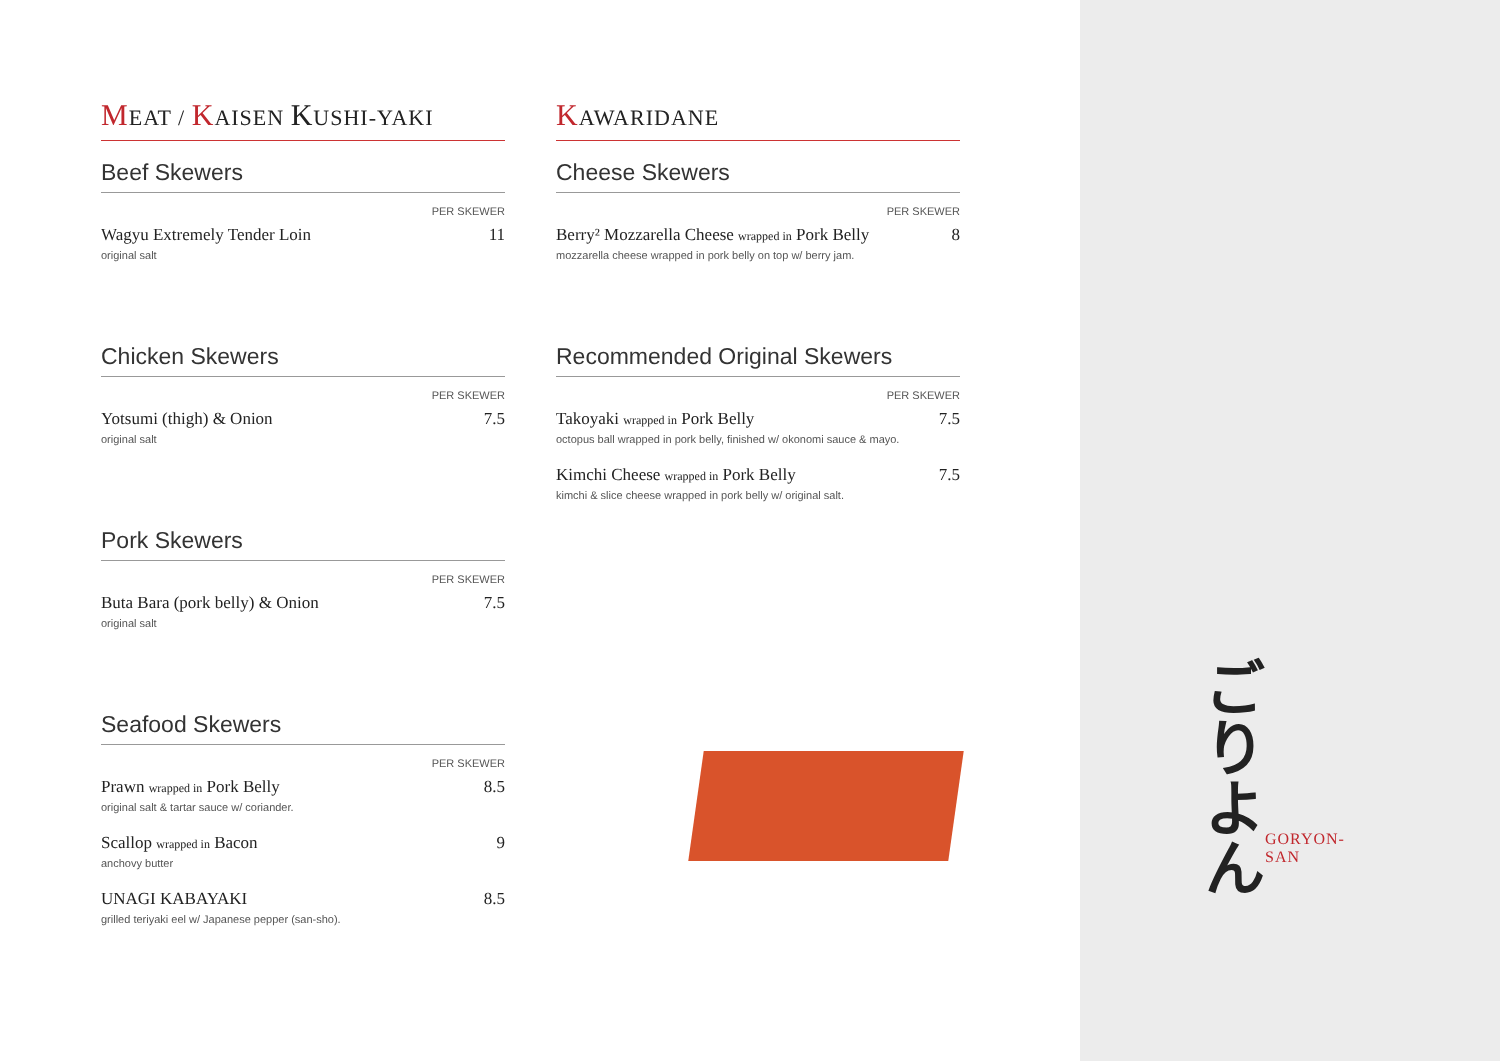MEAT / KAISEN KUSHI-YAKI
Beef Skewers
PER SKEWER
Wagyu Extremely Tender Loin 11
original salt
Chicken Skewers
PER SKEWER
Yotsumi (thigh) & Onion 7.5
original salt
Pork Skewers
PER SKEWER
Buta Bara (pork belly) & Onion 7.5
original salt
Seafood Skewers
PER SKEWER
Prawn wrapped in Pork Belly 8.5
original salt & tartar sauce w/ coriander.
Scallop wrapped in Bacon 9
anchovy butter
UNAGI KABAYAKI 8.5
grilled teriyaki eel w/ Japanese pepper (san-sho).
KAWARIDANE
Cheese Skewers
PER SKEWER
Berry² Mozzarella Cheese wrapped in Pork Belly 8
mozzarella cheese wrapped in pork belly on top w/ berry jam.
Recommended Original Skewers
PER SKEWER
Takoyaki wrapped in Pork Belly 7.5
octopus ball wrapped in pork belly, finished w/ okonomi sauce & mayo.
Kimchi Cheese wrapped in Pork Belly 7.5
kimchi & slice cheese wrapped in pork belly w/ original salt.
ご
り
よ
ん
GORYON-SAN